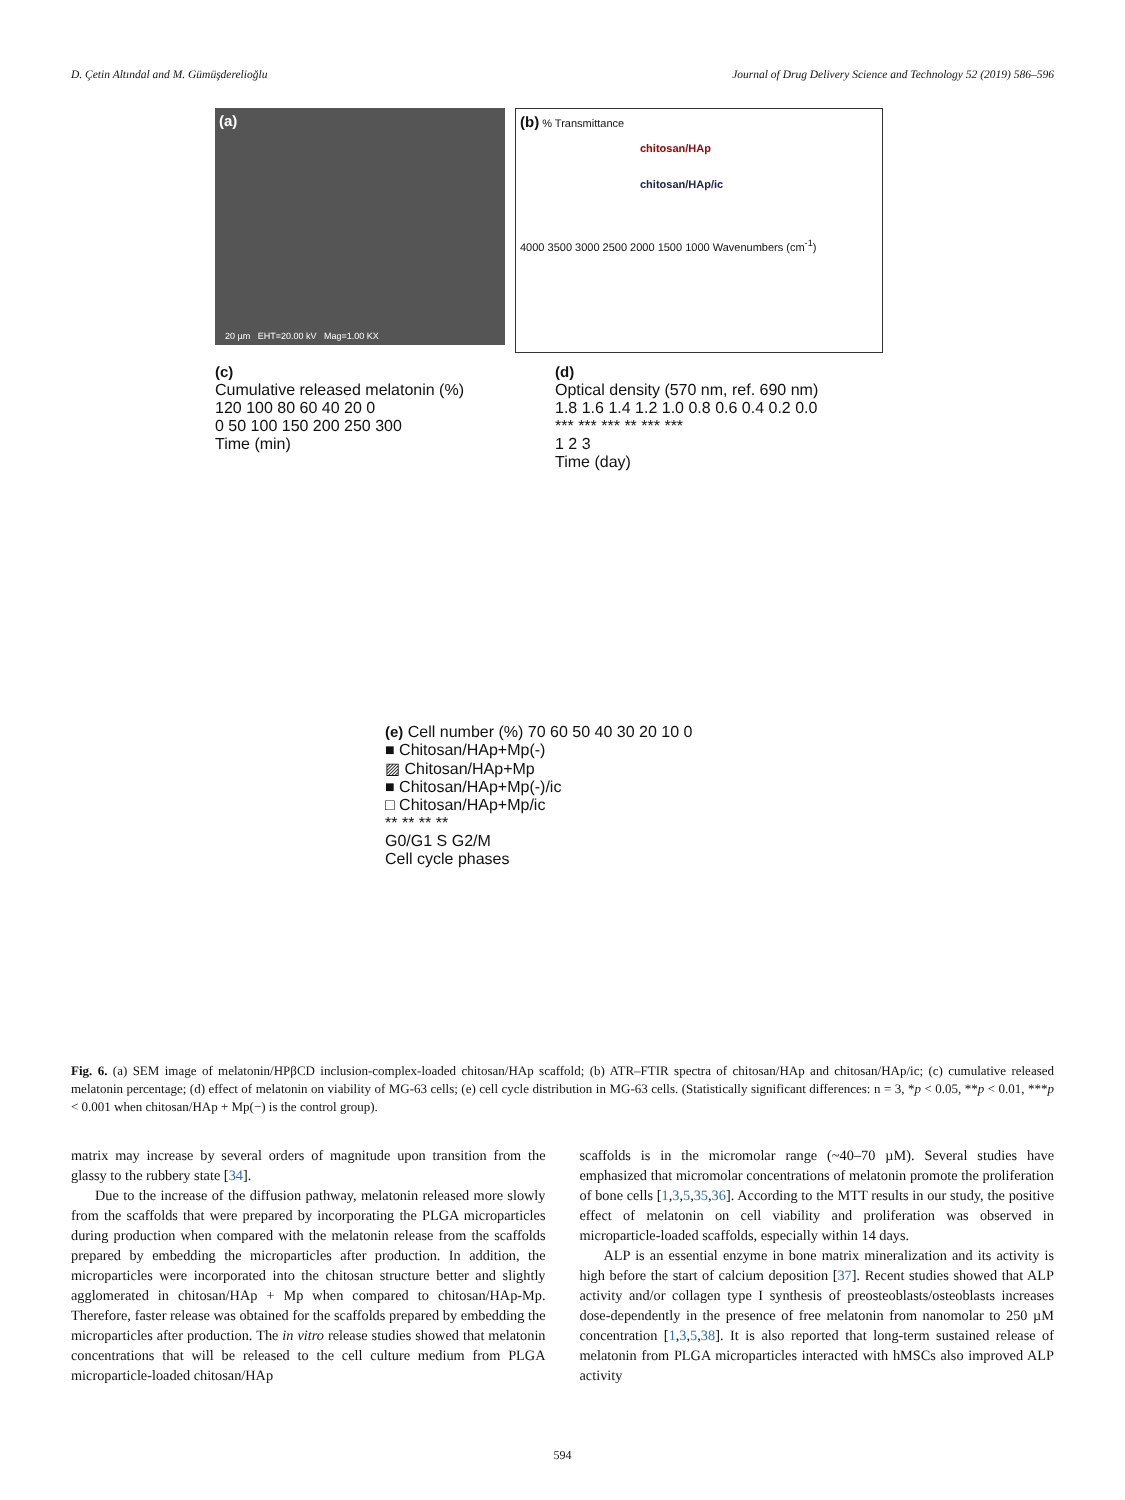D. Çetin Altındal and M. Gümüşderelioğlu Journal of Drug Delivery Science and Technology 52 (2019) 586–596
(a)
20 µm EHT=20.00 kV Mag=1.00 KX
(b) % Transmittance
chitosan/HAp
chitosan/HAp/ic
4000 3500 3000 2500 2000 1500 1000 Wavenumbers (cm<sup>-1</sup>)
(c)
Cumulative released melatonin (%)
120 100 80 60 40 20 0
0 50 100 150 200 250 300
Time (min)
(d)
Optical density (570 nm, ref. 690 nm)
1.8 1.6 1.4 1.2 1.0 0.8 0.6 0.4 0.2 0.0
*** *** *** ** *** ***
1 2 3
Time (day)
(e) Cell number (%) 70 60 50 40 30 20 10 0
■ Chitosan/HAp+Mp(-)
▨ Chitosan/HAp+Mp
■ Chitosan/HAp+Mp(-)/ic
□ Chitosan/HAp+Mp/ic
** ** ** **
G0/G1 S G2/M
Cell cycle phases
Fig. 6. (a) SEM image of melatonin/HPβCD inclusion-complex-loaded chitosan/HAp scaffold; (b) ATR–FTIR spectra of chitosan/HAp and chitosan/HAp/ic; (c) cumulative released melatonin percentage; (d) effect of melatonin on viability of MG-63 cells; (e) cell cycle distribution in MG-63 cells. (Statistically significant differences: n = 3, *p < 0.05, **p < 0.01, ***p < 0.001 when chitosan/HAp + Mp(−) is the control group).
matrix may increase by several orders of magnitude upon transition from the glassy to the rubbery state [34].
Due to the increase of the diffusion pathway, melatonin released more slowly from the scaffolds that were prepared by incorporating the PLGA microparticles during production when compared with the melatonin release from the scaffolds prepared by embedding the microparticles after production. In addition, the microparticles were incorporated into the chitosan structure better and slightly agglomerated in chitosan/HAp + Mp when compared to chitosan/HAp-Mp. Therefore, faster release was obtained for the scaffolds prepared by embedding the microparticles after production. The in vitro release studies showed that melatonin concentrations that will be released to the cell culture medium from PLGA microparticle-loaded chitosan/HAp
scaffolds is in the micromolar range (~40–70 µM). Several studies have emphasized that micromolar concentrations of melatonin promote the proliferation of bone cells [1,3,5,35,36]. According to the MTT results in our study, the positive effect of melatonin on cell viability and proliferation was observed in microparticle-loaded scaffolds, especially within 14 days.
ALP is an essential enzyme in bone matrix mineralization and its activity is high before the start of calcium deposition [37]. Recent studies showed that ALP activity and/or collagen type I synthesis of preosteoblasts/osteoblasts increases dose-dependently in the presence of free melatonin from nanomolar to 250 µM concentration [1,3,5,38]. It is also reported that long-term sustained release of melatonin from PLGA microparticles interacted with hMSCs also improved ALP activity
594